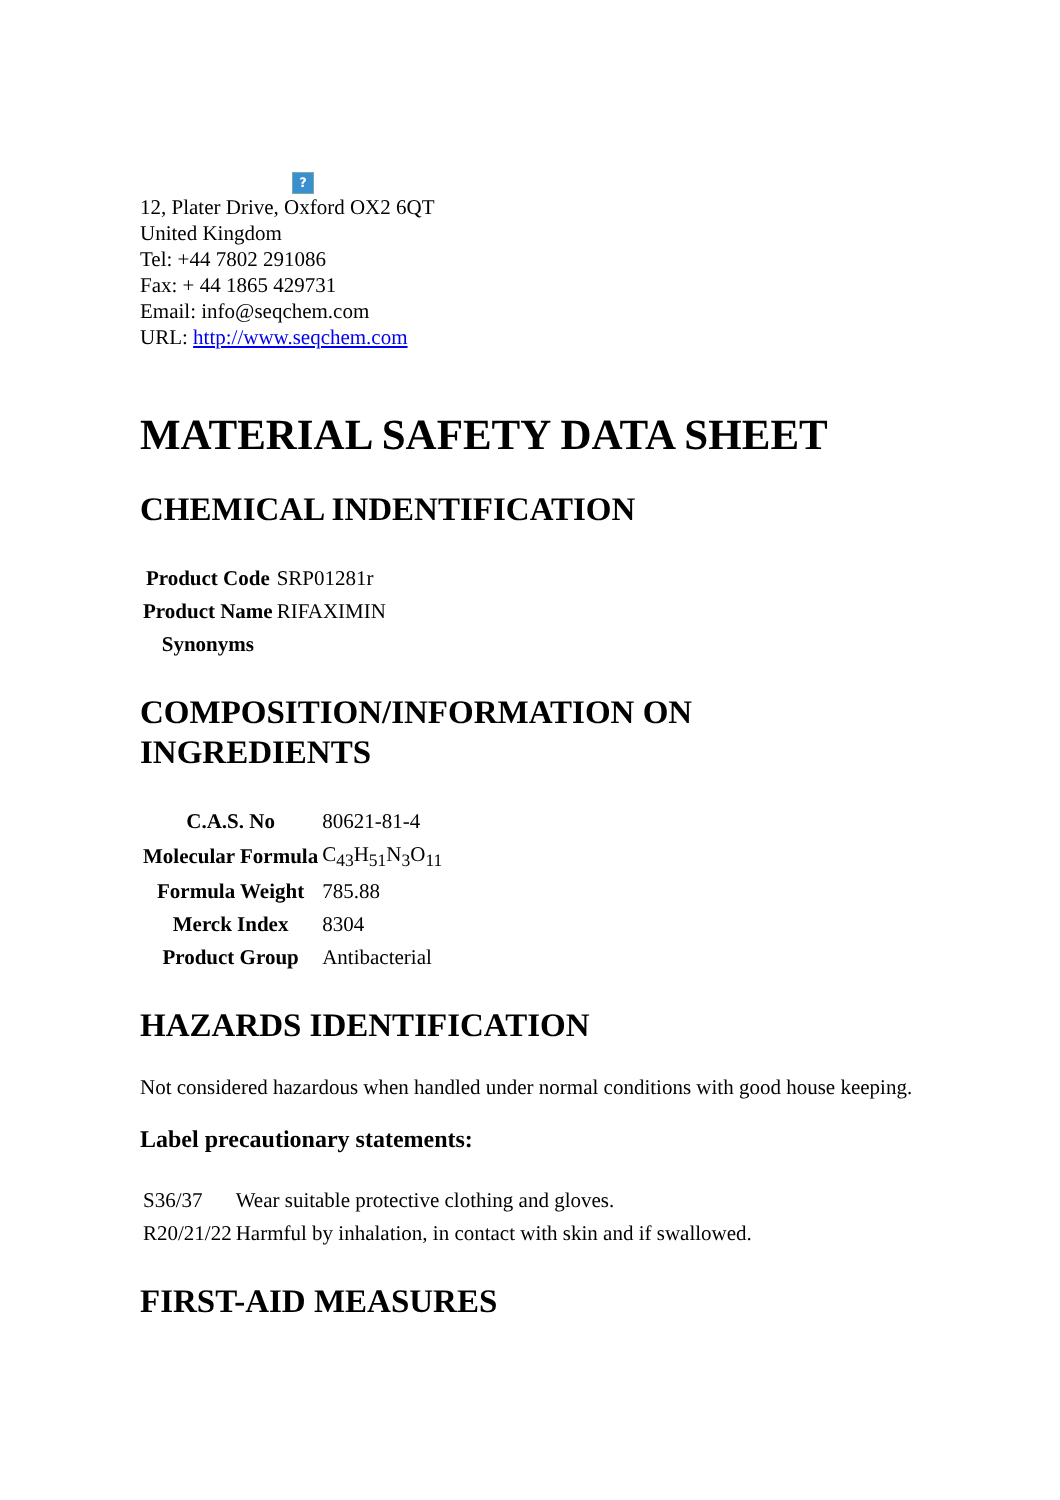?
12, Plater Drive, Oxford OX2 6QT
United Kingdom
Tel: +44 7802 291086
Fax: + 44 1865 429731
Email: info@seqchem.com
URL: http://www.seqchem.com
MATERIAL SAFETY DATA SHEET
CHEMICAL INDENTIFICATION
| Product Code | SRP01281r |
| Product Name | RIFAXIMIN |
| Synonyms | |
COMPOSITION/INFORMATION ON INGREDIENTS
| C.A.S. No | 80621-81-4 |
| Molecular Formula | C<sub>43</sub>H<sub>51</sub>N<sub>3</sub>O<sub>11</sub> |
| Formula Weight | 785.88 |
| Merck Index | 8304 |
| Product Group | Antibacterial |
HAZARDS IDENTIFICATION
Not considered hazardous when handled under normal conditions with good house keeping.
Label precautionary statements:
| S36/37 | Wear suitable protective clothing and gloves. |
| R20/21/22 | Harmful by inhalation, in contact with skin and if swallowed. |
FIRST-AID MEASURES